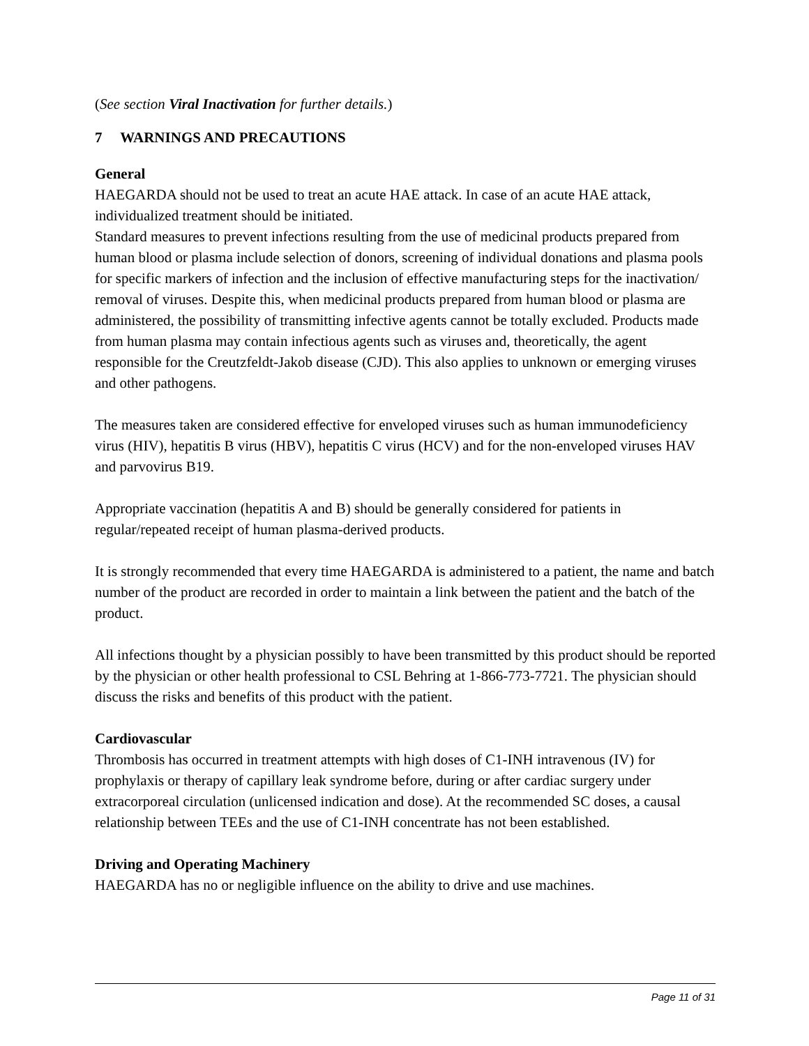(See section Viral Inactivation for further details.)
7 WARNINGS AND PRECAUTIONS
General
HAEGARDA should not be used to treat an acute HAE attack. In case of an acute HAE attack, individualized treatment should be initiated.
Standard measures to prevent infections resulting from the use of medicinal products prepared from human blood or plasma include selection of donors, screening of individual donations and plasma pools for specific markers of infection and the inclusion of effective manufacturing steps for the inactivation/ removal of viruses. Despite this, when medicinal products prepared from human blood or plasma are administered, the possibility of transmitting infective agents cannot be totally excluded. Products made from human plasma may contain infectious agents such as viruses and, theoretically, the agent responsible for the Creutzfeldt-Jakob disease (CJD). This also applies to unknown or emerging viruses and other pathogens.
The measures taken are considered effective for enveloped viruses such as human immunodeficiency virus (HIV), hepatitis B virus (HBV), hepatitis C virus (HCV) and for the non-enveloped viruses HAV and parvovirus B19.
Appropriate vaccination (hepatitis A and B) should be generally considered for patients in regular/repeated receipt of human plasma-derived products.
It is strongly recommended that every time HAEGARDA is administered to a patient, the name and batch number of the product are recorded in order to maintain a link between the patient and the batch of the product.
All infections thought by a physician possibly to have been transmitted by this product should be reported by the physician or other health professional to CSL Behring at 1-866-773-7721. The physician should discuss the risks and benefits of this product with the patient.
Cardiovascular
Thrombosis has occurred in treatment attempts with high doses of C1-INH intravenous (IV) for prophylaxis or therapy of capillary leak syndrome before, during or after cardiac surgery under extracorporeal circulation (unlicensed indication and dose). At the recommended SC doses, a causal relationship between TEEs and the use of C1-INH concentrate has not been established.
Driving and Operating Machinery
HAEGARDA has no or negligible influence on the ability to drive and use machines.
Page 11 of 31